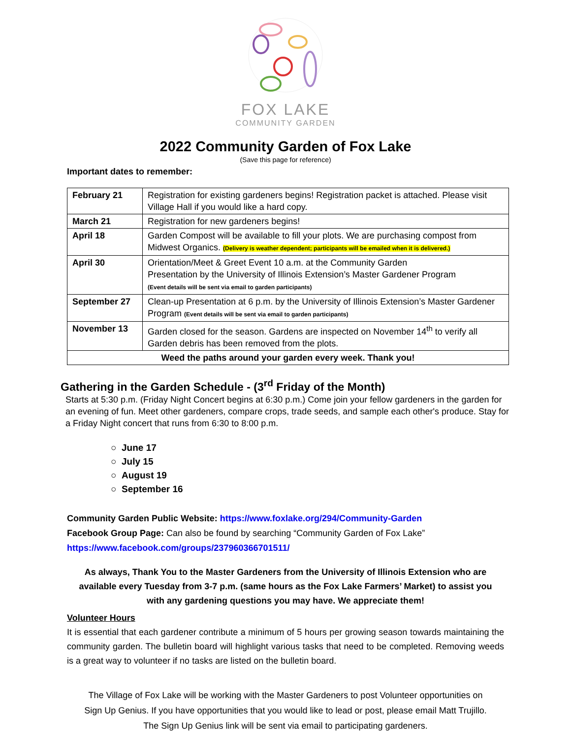FOX LAKE
COMMUNITY GARDEN
2022 Community Garden of Fox Lake
(Save this page for reference)
Important dates to remember:
| February 21 | Registration for existing gardeners begins! Registration packet is attached. Please visit Village Hall if you would like a hard copy. |
| March 21 | Registration for new gardeners begins! |
| April 18 | Garden Compost will be available to fill your plots. We are purchasing compost from Midwest Organics. (Delivery is weather dependent; participants will be emailed when it is delivered.) |
| April 30 | Orientation/Meet & Greet Event 10 a.m. at the Community Garden Presentation by the University of Illinois Extension’s Master Gardener Program (Event details will be sent via email to garden participants) |
| September 27 | Clean-up Presentation at 6 p.m. by the University of Illinois Extension’s Master Gardener Program (Event details will be sent via email to garden participants) |
| November 13 | Garden closed for the season. Gardens are inspected on November 14<sup>th</sup> to verify all Garden debris has been removed from the plots. |
| Weed the paths around your garden every week. Thank you! | |
Gathering in the Garden Schedule - (3<sup>rd</sup> Friday of the Month)
Starts at 5:30 p.m. (Friday Night Concert begins at 6:30 p.m.) Come join your fellow gardeners in the garden for an evening of fun. Meet other gardeners, compare crops, trade seeds, and sample each other's produce. Stay for a Friday Night concert that runs from 6:30 to 8:00 p.m.
○ June 17
○ July 15
○ August 19
○ September 16
Community Garden Public Website: https://www.foxlake.org/294/Community-Garden
Facebook Group Page: Can also be found by searching “Community Garden of Fox Lake”
https://www.facebook.com/groups/237960366701511/
As always, Thank You to the Master Gardeners from the University of Illinois Extension who are available every Tuesday from 3-7 p.m. (same hours as the Fox Lake Farmers’ Market) to assist you with any gardening questions you may have. We appreciate them!
Volunteer Hours
It is essential that each gardener contribute a minimum of 5 hours per growing season towards maintaining the community garden. The bulletin board will highlight various tasks that need to be completed. Removing weeds is a great way to volunteer if no tasks are listed on the bulletin board.
The Village of Fox Lake will be working with the Master Gardeners to post Volunteer opportunities on
Sign Up Genius. If you have opportunities that you would like to lead or post, please email Matt Trujillo.
The Sign Up Genius link will be sent via email to participating gardeners.